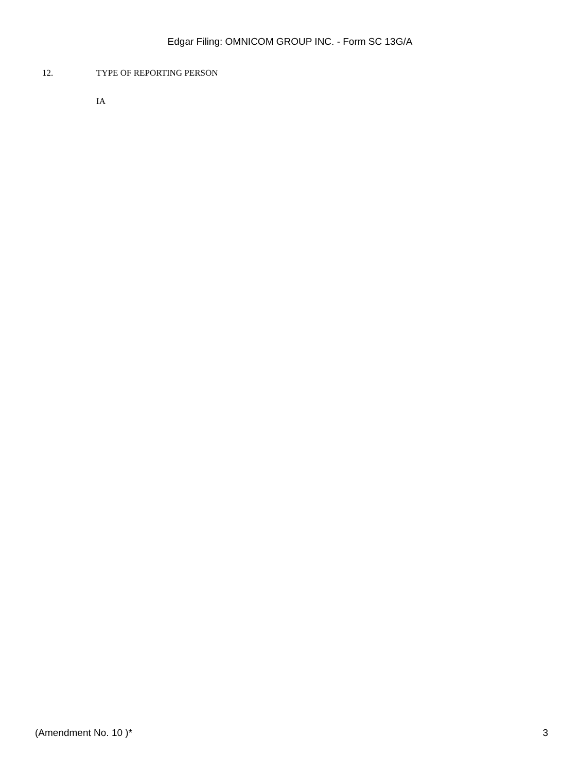Edgar Filing: OMNICOM GROUP INC. - Form SC 13G/A
12. TYPE OF REPORTING PERSON
IA
(Amendment No. 10 )* 3